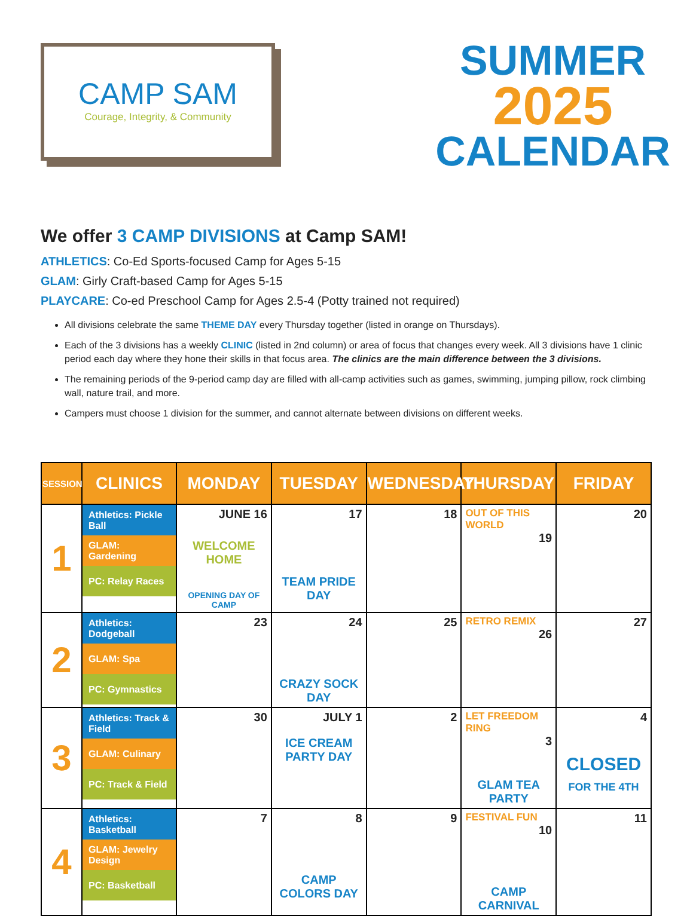CAMP SAM
Courage, Integrity, & Community
SUMMER
2025
CALENDAR
We offer 3 CAMP DIVISIONS at Camp SAM!
ATHLETICS: Co-Ed Sports-focused Camp for Ages 5-15
GLAM: Girly Craft-based Camp for Ages 5-15
PLAYCARE: Co-ed Preschool Camp for Ages 2.5-4 (Potty trained not required)
All divisions celebrate the same THEME DAY every Thursday together (listed in orange on Thursdays).
Each of the 3 divisions has a weekly CLINIC (listed in 2nd column) or area of focus that changes every week. All 3 divisions have 1 clinic period each day where they hone their skills in that focus area. The clinics are the main difference between the 3 divisions.
The remaining periods of the 9-period camp day are filled with all-camp activities such as games, swimming, jumping pillow, rock climbing wall, nature trail, and more.
Campers must choose 1 division for the summer, and cannot alternate between divisions on different weeks.
| SESSION | CLINICS | MONDAY | TUESDAY | WEDNESDAY | THURSDAY | FRIDAY |
| --- | --- | --- | --- | --- | --- | --- |
| 1 | Athletics: Pickle Ball GLAM: Gardening PC: Relay Races | JUNE 16 WELCOME HOME OPENING DAY OF CAMP | 17 TEAM PRIDE DAY | 18 | OUT OF THIS WORLD 19 | 20 |
| 2 | Athletics: Dodgeball GLAM: Spa PC: Gymnastics | 23 | 24 CRAZY SOCK DAY | 25 | RETRO REMIX 26 | 27 |
| 3 | Athletics: Track & Field GLAM: Culinary PC: Track & Field | 30 | JULY 1 ICE CREAM PARTY DAY | 2 | LET FREEDOM RING 3 GLAM TEA PARTY | 4 CLOSED FOR THE 4TH |
| 4 | Athletics: Basketball GLAM: Jewelry Design PC: Basketball | 7 | 8 CAMP COLORS DAY | 9 | FESTIVAL FUN 10 CAMP CARNIVAL | 11 |